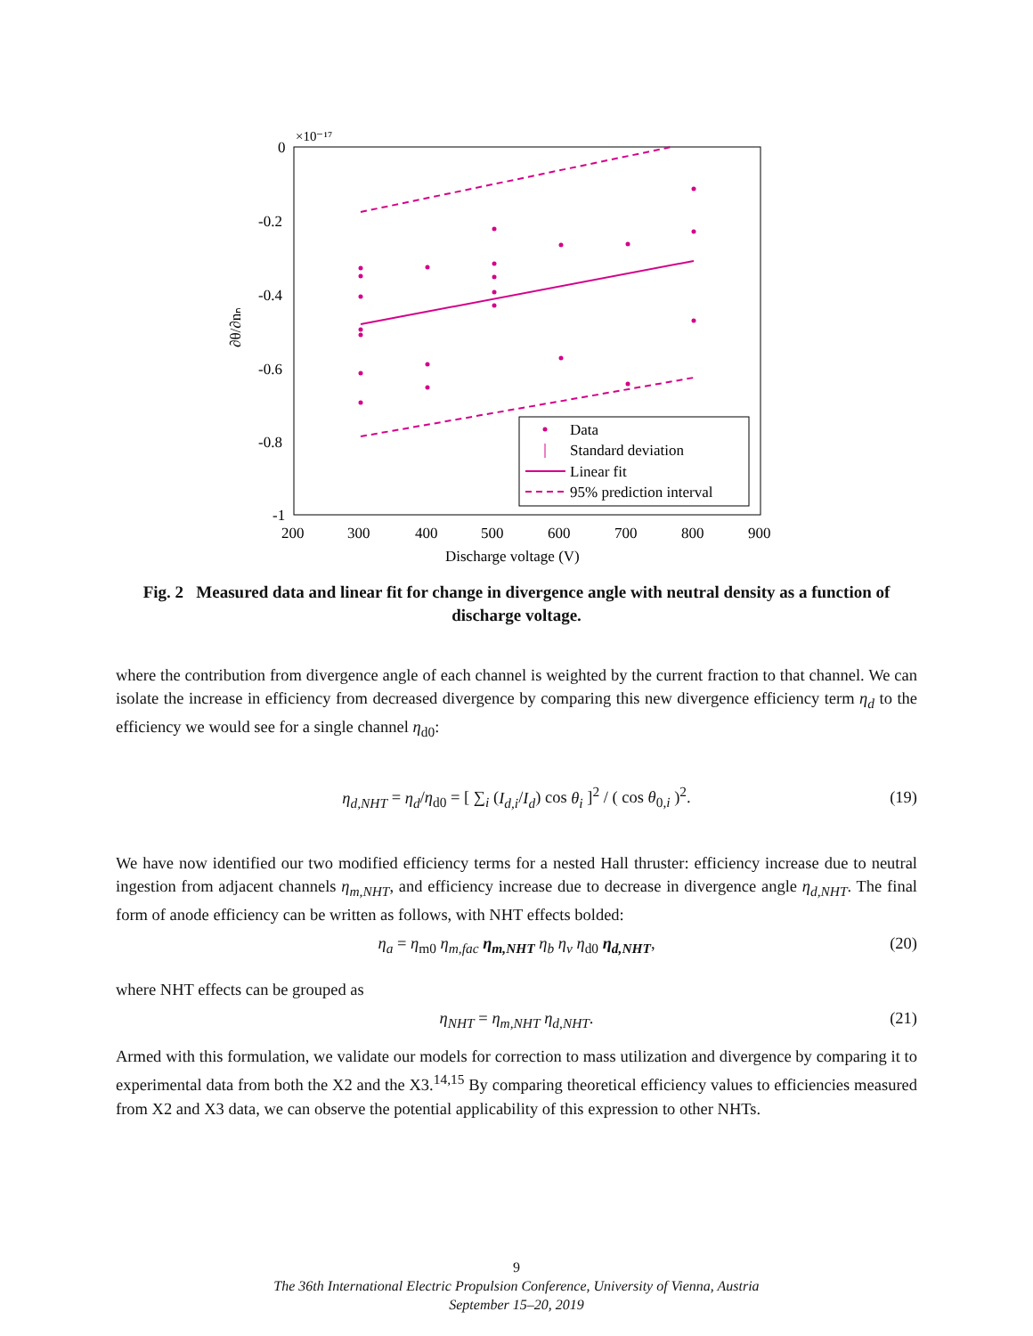×10⁻¹⁷
0
-0.2
-0.4
-0.6
-0.8
-1
200
300
400
500
600
700
800
900
Discharge voltage (V)
∂θ/∂nₙ
Data
Standard deviation
Linear fit
95% prediction interval
Fig. 2 Measured data and linear fit for change in divergence angle with neutral density as a function of discharge voltage.
where the contribution from divergence angle of each channel is weighted by the current fraction to that channel. We can isolate the increase in efficiency from decreased divergence by comparing this new divergence efficiency term η<sub>d</sub> to the efficiency we would see for a single channel η<sub>d0</sub>:
η<sub>d,NHT</sub> = η<sub>d</sub>/η<sub>d0</sub> = [ ∑<sub>i</sub> (I<sub>d,i</sub>/I<sub>d</sub>) cos θ<sub>i</sub> ]<sup>2</sup> / ( cos θ<sub>0,i</sub> )<sup>2</sup>. (19)
We have now identified our two modified efficiency terms for a nested Hall thruster: efficiency increase due to neutral ingestion from adjacent channels η<sub>m,NHT</sub>, and efficiency increase due to decrease in divergence angle η<sub>d,NHT</sub>. The final form of anode efficiency can be written as follows, with NHT effects bolded:
η<sub>a</sub> = η<sub>m0</sub> η<sub>m,fac</sub> η<sub>m,NHT</sub> η<sub>b</sub> η<sub>v</sub> η<sub>d0</sub> η<sub>d,NHT</sub>, (20)
where NHT effects can be grouped as
η<sub>NHT</sub> = η<sub>m,NHT</sub> η<sub>d,NHT</sub>. (21)
Armed with this formulation, we validate our models for correction to mass utilization and divergence by comparing it to experimental data from both the X2 and the X3.<sup>14,15</sup> By comparing theoretical efficiency values to efficiencies measured from X2 and X3 data, we can observe the potential applicability of this expression to other NHTs.
9
The 36th International Electric Propulsion Conference, University of Vienna, Austria
September 15–20, 2019